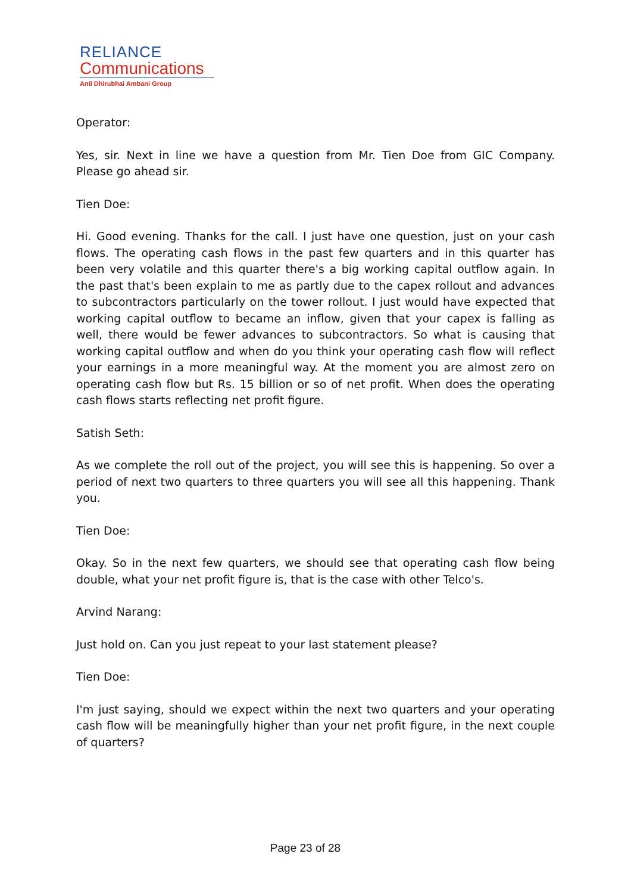RELIANCE
Communications
Anil Dhirubhai Ambani Group
Operator:
Yes, sir. Next in line we have a question from Mr. Tien Doe from GIC Company. Please go ahead sir.
Tien Doe:
Hi. Good evening. Thanks for the call. I just have one question, just on your cash flows. The operating cash flows in the past few quarters and in this quarter has been very volatile and this quarter there's a big working capital outflow again. In the past that's been explain to me as partly due to the capex rollout and advances to subcontractors particularly on the tower rollout. I just would have expected that working capital outflow to became an inflow, given that your capex is falling as well, there would be fewer advances to subcontractors. So what is causing that working capital outflow and when do you think your operating cash flow will reflect your earnings in a more meaningful way. At the moment you are almost zero on operating cash flow but Rs. 15 billion or so of net profit. When does the operating cash flows starts reflecting net profit figure.
Satish Seth:
As we complete the roll out of the project, you will see this is happening. So over a period of next two quarters to three quarters you will see all this happening. Thank you.
Tien Doe:
Okay. So in the next few quarters, we should see that operating cash flow being double, what your net profit figure is, that is the case with other Telco's.
Arvind Narang:
Just hold on. Can you just repeat to your last statement please?
Tien Doe:
I'm just saying, should we expect within the next two quarters and your operating cash flow will be meaningfully higher than your net profit figure, in the next couple of quarters?
Page 23 of 28